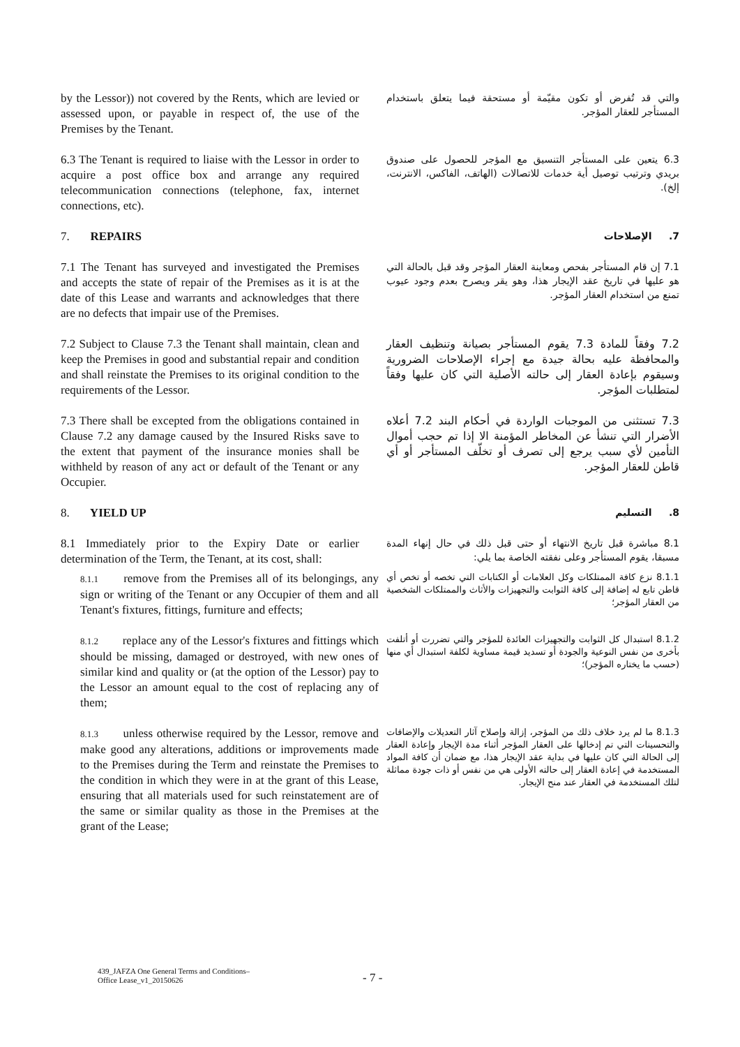by the Lessor)) not covered by the Rents, which are levied or assessed upon, or payable in respect of, the use of the Premises by the Tenant.
والتي قد تُفرض أو تكون مقيّمة أو مستحقة فيما يتعلق باستخدام المستأجر للعقار المؤجر.
6.3 The Tenant is required to liaise with the Lessor in order to acquire a post office box and arrange any required telecommunication connections (telephone, fax, internet connections, etc).
6.3 يتعين على المستأجر التنسيق مع المؤجر للحصول على صندوق بريدي وترتيب توصيل أية خدمات للاتصالات (الهاتف، الفاكس، الانترنت، إلخ).
7. REPAIRS
7. الإصلاحات
7.1 The Tenant has surveyed and investigated the Premises and accepts the state of repair of the Premises as it is at the date of this Lease and warrants and acknowledges that there are no defects that impair use of the Premises.
7.1 إن قام المستأجر بفحص ومعاينة العقار المؤجر وقد قبل بالحالة التي هو عليها في تاريخ عقد الإيجار هذا، وهو يقر ويصرح بعدم وجود عيوب تمنع من استخدام العقار المؤجر.
7.2 Subject to Clause 7.3 the Tenant shall maintain, clean and keep the Premises in good and substantial repair and condition and shall reinstate the Premises to its original condition to the requirements of the Lessor.
7.2 وفقاً للمادة 7.3 يقوم المستأجر بصيانة وتنظيف العقار والمحافظة عليه بحالة جيدة مع إجراء الإصلاحات الضرورية وسيقوم بإعادة العقار إلى حالته الأصلية التي كان عليها وفقاً لمتطلبات المؤجر.
7.3 There shall be excepted from the obligations contained in Clause 7.2 any damage caused by the Insured Risks save to the extent that payment of the insurance monies shall be withheld by reason of any act or default of the Tenant or any Occupier.
7.3 تستثنى من الموجبات الواردة في أحكام البند 7.2 أعلاه الأضرار التي تنشأ عن المخاطر المؤمنة الا إذا تم حجب أموال التأمين لأي سبب يرجع إلى تصرف أو تخلّف المستأجر أو أي قاطن للعقار المؤجر.
8. YIELD UP
8. التسليم
8.1 Immediately prior to the Expiry Date or earlier determination of the Term, the Tenant, at its cost, shall:
8.1 مباشرة قبل تاريخ الانتهاء أو حتى قبل ذلك في حال إنهاء المدة مسبقا، يقوم المستأجر وعلى نفقته الخاصة بما يلي:
8.1.1 remove from the Premises all of its belongings, any sign or writing of the Tenant or any Occupier of them and all Tenant's fixtures, fittings, furniture and effects;
8.1.1 نزع كافة الممتلكات وكل العلامات أو الكتابات التي تخصه أو تخص أي قاطن تابع له إضافة إلى كافة الثوابت والتجهيزات والأثاث والممتلكات الشخصية من العقار المؤجر؛
8.1.2 replace any of the Lessor's fixtures and fittings which should be missing, damaged or destroyed, with new ones of similar kind and quality or (at the option of the Lessor) pay to the Lessor an amount equal to the cost of replacing any of them;
8.1.2 استبدال كل الثوابت والتجهيزات العائدة للمؤجر والتي تضررت أو أتلفت بأخرى من نفس النوعية والجودة أو تسديد قيمة مساوية لكلفة استبدال أي منها (حسب ما يختاره المؤجر)؛
8.1.3 unless otherwise required by the Lessor, remove and make good any alterations, additions or improvements made to the Premises during the Term and reinstate the Premises to the condition in which they were in at the grant of this Lease, ensuring that all materials used for such reinstatement are of the same or similar quality as those in the Premises at the grant of the Lease;
8.1.3 ما لم يرد خلاف ذلك من المؤجر، إزالة وإصلاح آثار التعديلات والإضافات والتحسينات التي تم إدخالها على العقار المؤجر أثناء مدة الإيجار وإعادة العقار إلى الحالة التي كان عليها في بداية عقد الإيجار هذا، مع ضمان أن كافة المواد المستخدمة في إعادة العقار إلى حالته الأولى هي من نفس أو ذات جودة مماثلة لتلك المستخدمة في العقار عند منح الإيجار.
439_JAFZA One General Terms and Conditions–
Office Lease_v1_20150626
- 7 -